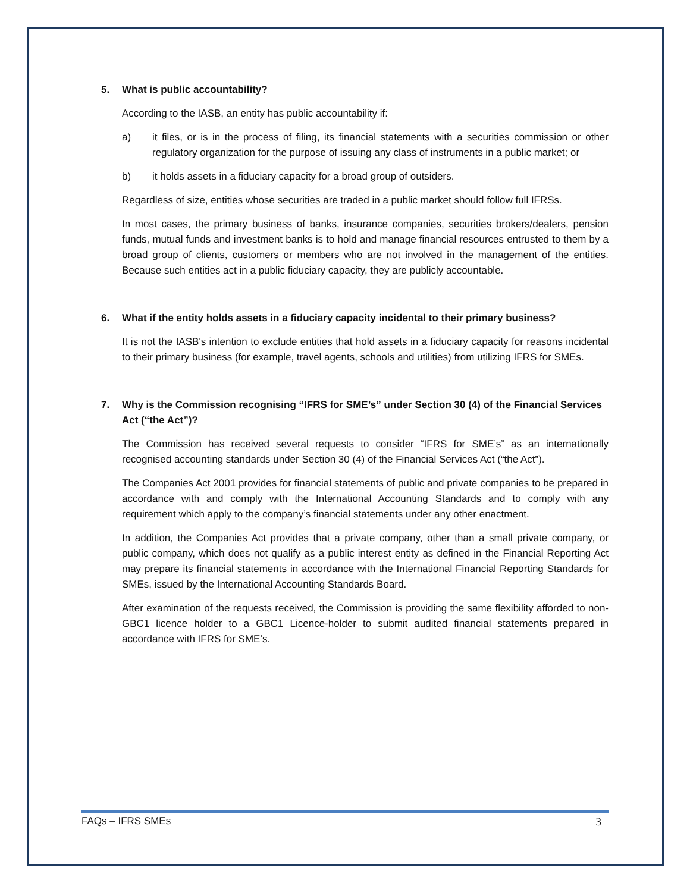5. What is public accountability?
According to the IASB, an entity has public accountability if:
a) it files, or is in the process of filing, its financial statements with a securities commission or other regulatory organization for the purpose of issuing any class of instruments in a public market; or
b) it holds assets in a fiduciary capacity for a broad group of outsiders.
Regardless of size, entities whose securities are traded in a public market should follow full IFRSs.
In most cases, the primary business of banks, insurance companies, securities brokers/dealers, pension funds, mutual funds and investment banks is to hold and manage financial resources entrusted to them by a broad group of clients, customers or members who are not involved in the management of the entities. Because such entities act in a public fiduciary capacity, they are publicly accountable.
6. What if the entity holds assets in a fiduciary capacity incidental to their primary business?
It is not the IASB's intention to exclude entities that hold assets in a fiduciary capacity for reasons incidental to their primary business (for example, travel agents, schools and utilities) from utilizing IFRS for SMEs.
7. Why is the Commission recognising “IFRS for SME’s” under Section 30 (4) of the Financial Services Act (“the Act”)?
The Commission has received several requests to consider “IFRS for SME’s” as an internationally recognised accounting standards under Section 30 (4) of the Financial Services Act (“the Act”).
The Companies Act 2001 provides for financial statements of public and private companies to be prepared in accordance with and comply with the International Accounting Standards and to comply with any requirement which apply to the company’s financial statements under any other enactment.
In addition, the Companies Act provides that a private company, other than a small private company, or public company, which does not qualify as a public interest entity as defined in the Financial Reporting Act may prepare its financial statements in accordance with the International Financial Reporting Standards for SMEs, issued by the International Accounting Standards Board.
After examination of the requests received, the Commission is providing the same flexibility afforded to non-GBC1 licence holder to a GBC1 Licence-holder to submit audited financial statements prepared in accordance with IFRS for SME’s.
FAQs – IFRS SMEs 3